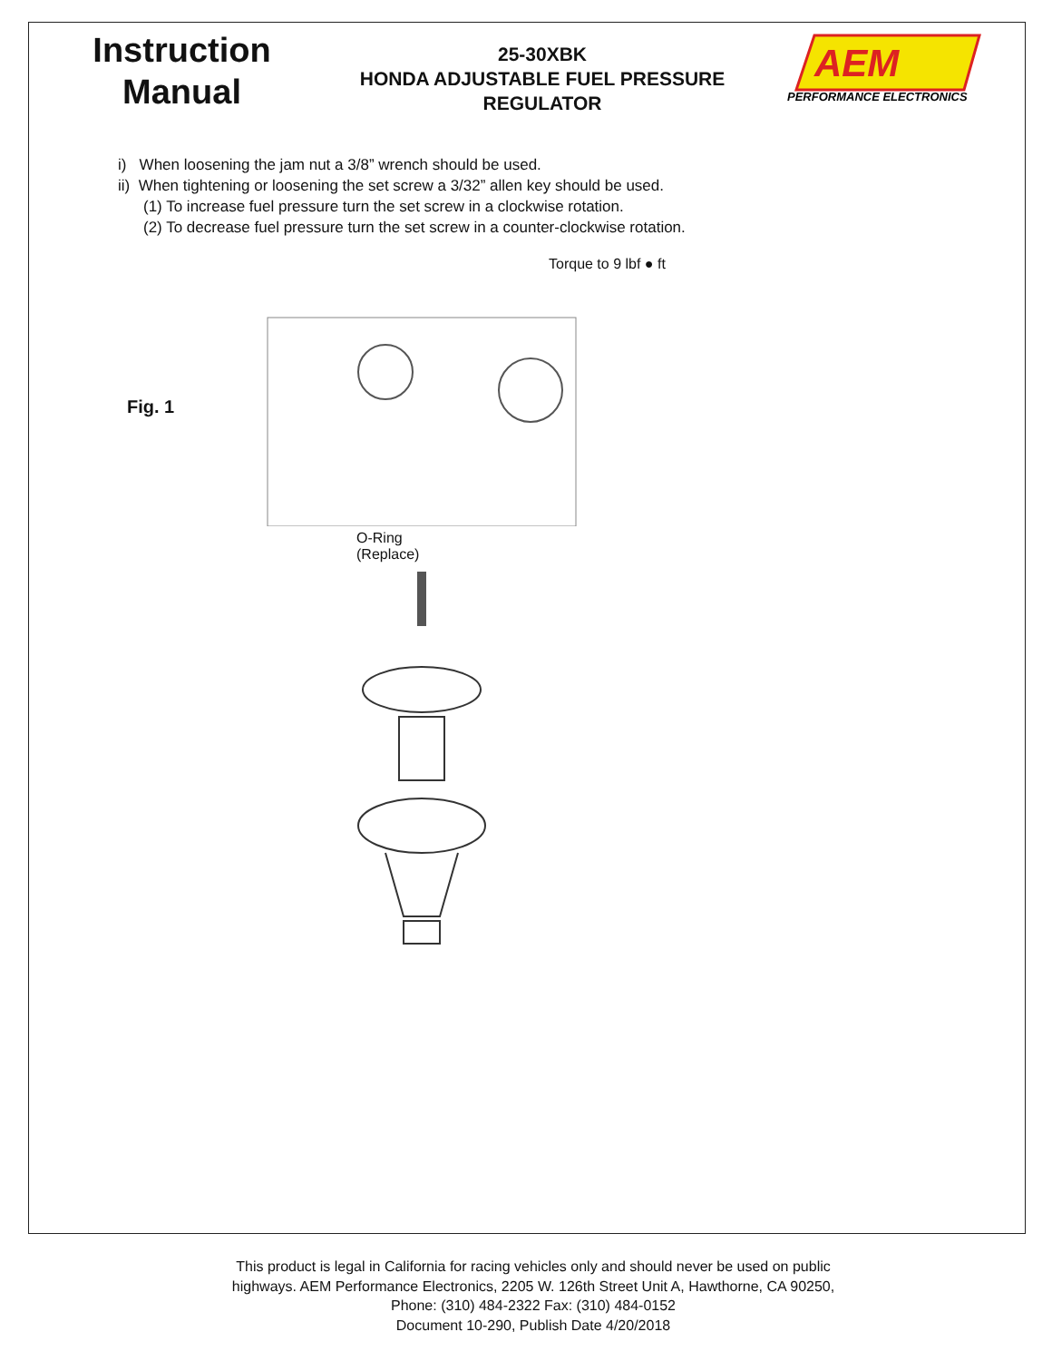Instruction
Manual
25-30XBK
HONDA ADJUSTABLE FUEL PRESSURE
REGULATOR
AEM
PERFORMANCE ELECTRONICS
i) When loosening the jam nut a 3/8” wrench should be used.
ii) When tightening or loosening the set screw a 3/32” allen key should be used.
(1) To increase fuel pressure turn the set screw in a clockwise rotation.
(2) To decrease fuel pressure turn the set screw in a counter-clockwise rotation.
Fig. 1
Torque to 9 lbf ● ft
O-Ring
(Replace)
This product is legal in California for racing vehicles only and should never be used on public
highways. AEM Performance Electronics, 2205 W. 126th Street Unit A, Hawthorne, CA 90250,
Phone: (310) 484-2322 Fax: (310) 484-0152
Document 10-290, Publish Date 4/20/2018